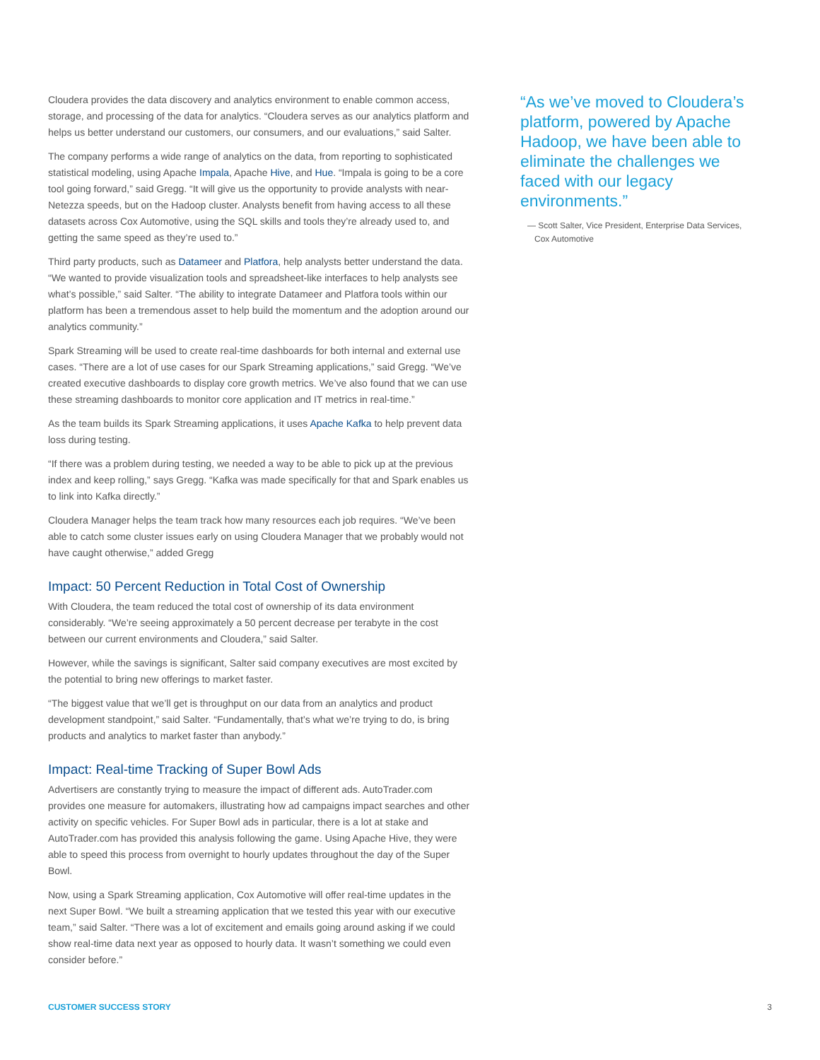Cloudera provides the data discovery and analytics environment to enable common access, storage, and processing of the data for analytics. “Cloudera serves as our analytics platform and helps us better understand our customers, our consumers, and our evaluations,” said Salter.
The company performs a wide range of analytics on the data, from reporting to sophisticated statistical modeling, using Apache Impala, Apache Hive, and Hue. “Impala is going to be a core tool going forward,” said Gregg. “It will give us the opportunity to provide analysts with near-Netezza speeds, but on the Hadoop cluster. Analysts benefit from having access to all these datasets across Cox Automotive, using the SQL skills and tools they’re already used to, and getting the same speed as they’re used to.”
Third party products, such as Datameer and Platfora, help analysts better understand the data. “We wanted to provide visualization tools and spreadsheet-like interfaces to help analysts see what’s possible,” said Salter. “The ability to integrate Datameer and Platfora tools within our platform has been a tremendous asset to help build the momentum and the adoption around our analytics community.”
Spark Streaming will be used to create real-time dashboards for both internal and external use cases. “There are a lot of use cases for our Spark Streaming applications,” said Gregg. “We’ve created executive dashboards to display core growth metrics. We’ve also found that we can use these streaming dashboards to monitor core application and IT metrics in real-time.”
As the team builds its Spark Streaming applications, it uses Apache Kafka to help prevent data loss during testing.
“If there was a problem during testing, we needed a way to be able to pick up at the previous index and keep rolling,” says Gregg. “Kafka was made specifically for that and Spark enables us to link into Kafka directly.”
Cloudera Manager helps the team track how many resources each job requires. “We’ve been able to catch some cluster issues early on using Cloudera Manager that we probably would not have caught otherwise,” added Gregg
Impact: 50 Percent Reduction in Total Cost of Ownership
With Cloudera, the team reduced the total cost of ownership of its data environment considerably. “We’re seeing approximately a 50 percent decrease per terabyte in the cost between our current environments and Cloudera,” said Salter.
However, while the savings is significant, Salter said company executives are most excited by the potential to bring new offerings to market faster.
“The biggest value that we’ll get is throughput on our data from an analytics and product development standpoint,” said Salter. “Fundamentally, that’s what we’re trying to do, is bring products and analytics to market faster than anybody.”
Impact: Real-time Tracking of Super Bowl Ads
Advertisers are constantly trying to measure the impact of different ads. AutoTrader.com provides one measure for automakers, illustrating how ad campaigns impact searches and other activity on specific vehicles. For Super Bowl ads in particular, there is a lot at stake and AutoTrader.com has provided this analysis following the game. Using Apache Hive, they were able to speed this process from overnight to hourly updates throughout the day of the Super Bowl.
Now, using a Spark Streaming application, Cox Automotive will offer real-time updates in the next Super Bowl. “We built a streaming application that we tested this year with our executive team,” said Salter. “There was a lot of excitement and emails going around asking if we could show real-time data next year as opposed to hourly data. It wasn’t something we could even consider before.”
“As we’ve moved to Cloudera’s platform, powered by Apache Hadoop, we have been able to eliminate the challenges we faced with our legacy environments.”
— Scott Salter, Vice President, Enterprise Data Services,
Cox Automotive
CUSTOMER SUCCESS STORY 3